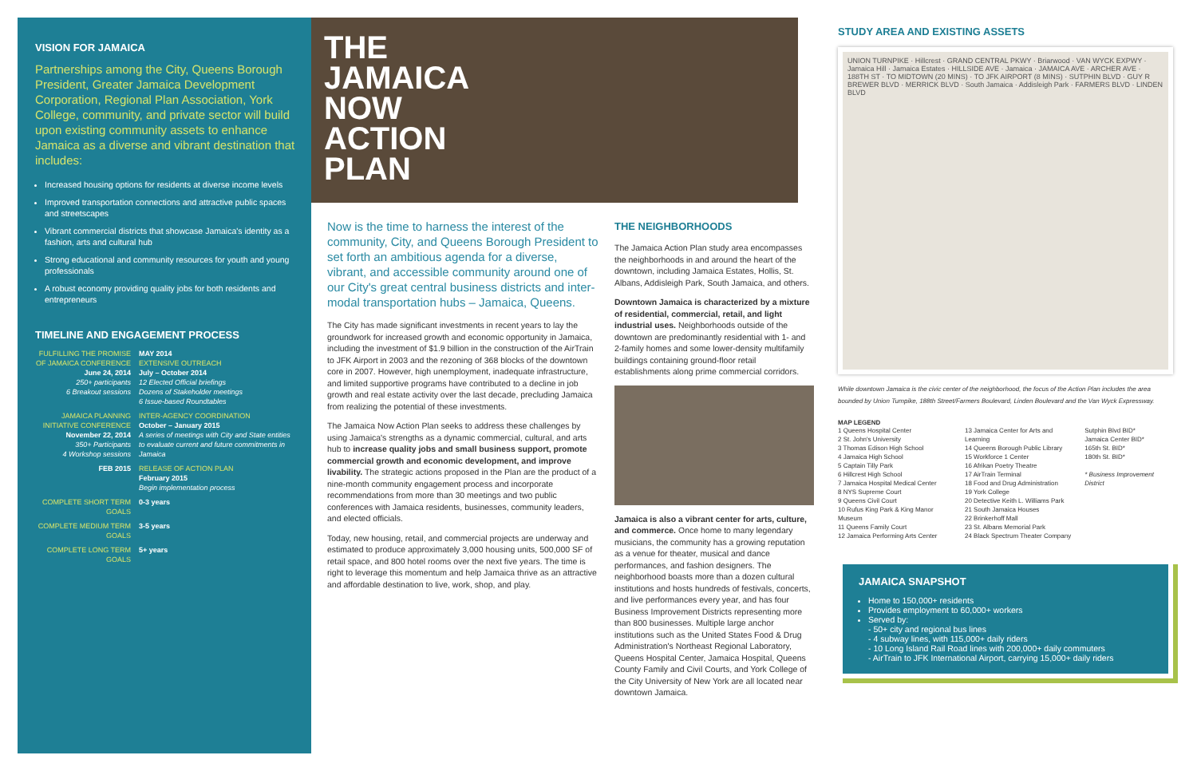VISION FOR JAMAICA
Partnerships among the City, Queens Borough President, Greater Jamaica Development Corporation, Regional Plan Association, York College, community, and private sector will build upon existing community assets to enhance Jamaica as a diverse and vibrant destination that includes:
Increased housing options for residents at diverse income levels
Improved transportation connections and attractive public spaces and streetscapes
Vibrant commercial districts that showcase Jamaica's identity as a fashion, arts and cultural hub
Strong educational and community resources for youth and young professionals
A robust economy providing quality jobs for both residents and entrepreneurs
TIMELINE AND ENGAGEMENT PROCESS
FULFILLING THE PROMISE OF JAMAICA CONFERENCE
June 24, 2014
250+ participants
6 Breakout sessions
MAY 2014
EXTENSIVE OUTREACH
July – October 2014
12 Elected Official briefings
Dozens of Stakeholder meetings
6 Issue-based Roundtables
JAMAICA PLANNING INITIATIVE CONFERENCE
November 22, 2014
350+ Participants
4 Workshop sessions
INTER-AGENCY COORDINATION
October – January 2015
A series of meetings with City and State entities to evaluate current and future commitments in Jamaica
FEB 2015 RELEASE OF ACTION PLAN
February 2015
Begin implementation process
COMPLETE SHORT TERM GOALS
0-3 years
COMPLETE MEDIUM TERM GOALS
3-5 years
COMPLETE LONG TERM GOALS
5+ years
THE
JAMAICA
NOW
ACTION
PLAN
Now is the time to harness the interest of the community, City, and Queens Borough President to set forth an ambitious agenda for a diverse, vibrant, and accessible community around one of our City's great central business districts and inter-modal transportation hubs – Jamaica, Queens.
The City has made significant investments in recent years to lay the groundwork for increased growth and economic opportunity in Jamaica, including the investment of $1.9 billion in the construction of the AirTrain to JFK Airport in 2003 and the rezoning of 368 blocks of the downtown core in 2007. However, high unemployment, inadequate infrastructure, and limited supportive programs have contributed to a decline in job growth and real estate activity over the last decade, precluding Jamaica from realizing the potential of these investments.
The Jamaica Now Action Plan seeks to address these challenges by using Jamaica's strengths as a dynamic commercial, cultural, and arts hub to increase quality jobs and small business support, promote commercial growth and economic development, and improve livability. The strategic actions proposed in the Plan are the product of a nine-month community engagement process and incorporate recommendations from more than 30 meetings and two public conferences with Jamaica residents, businesses, community leaders, and elected officials.
Today, new housing, retail, and commercial projects are underway and estimated to produce approximately 3,000 housing units, 500,000 SF of retail space, and 800 hotel rooms over the next five years. The time is right to leverage this momentum and help Jamaica thrive as an attractive and affordable destination to live, work, shop, and play.
THE NEIGHBORHOODS
The Jamaica Action Plan study area encompasses the neighborhoods in and around the heart of the downtown, including Jamaica Estates, Hollis, St. Albans, Addisleigh Park, South Jamaica, and others.
Downtown Jamaica is characterized by a mixture of residential, commercial, retail, and light industrial uses. Neighborhoods outside of the downtown are predominantly residential with 1- and 2-family homes and some lower-density multifamily buildings containing ground-floor retail establishments along prime commercial corridors.
Jamaica is also a vibrant center for arts, culture, and commerce. Once home to many legendary musicians, the community has a growing reputation as a venue for theater, musical and dance performances, and fashion designers. The neighborhood boasts more than a dozen cultural institutions and hosts hundreds of festivals, concerts, and live performances every year, and has four Business Improvement Districts representing more than 800 businesses. Multiple large anchor institutions such as the United States Food & Drug Administration's Northeast Regional Laboratory, Queens Hospital Center, Jamaica Hospital, Queens County Family and Civil Courts, and York College of the City University of New York are all located near downtown Jamaica.
STUDY AREA AND EXISTING ASSETS
UNION TURNPIKE · Hillcrest · GRAND CENTRAL PKWY · Briarwood · VAN WYCK EXPWY · Jamaica Hill · Jamaica Estates · HILLSIDE AVE · Jamaica · JAMAICA AVE · ARCHER AVE · 188TH ST · TO MIDTOWN (20 MINS) · TO JFK AIRPORT (8 MINS) · SUTPHIN BLVD · GUY R BREWER BLVD · MERRICK BLVD · South Jamaica · Addisleigh Park · FARMERS BLVD · LINDEN BLVD
While downtown Jamaica is the civic center of the neighborhood, the focus of the Action Plan includes the area bounded by Union Turnpike, 188th Street/Farmers Boulevard, Linden Boulevard and the Van Wyck Expressway.
MAP LEGEND
1 Queens Hospital Center
2 St. John's University
3 Thomas Edison High School
4 Jamaica High School
5 Captain Tilly Park
6 Hillcrest High School
7 Jamaica Hospital Medical Center
8 NYS Supreme Court
9 Queens Civil Court
10 Rufus King Park & King Manor Museum
11 Queens Family Court
12 Jamaica Performing Arts Center
13 Jamaica Center for Arts and Learning
14 Queens Borough Public Library
15 Workforce 1 Center
16 Afrikan Poetry Theatre
17 AirTrain Terminal
18 Food and Drug Administration
19 York College
20 Detective Keith L. Williams Park
21 South Jamaica Houses
22 Brinkerhoff Mall
23 St. Albans Memorial Park
24 Black Spectrum Theater Company
Sutphin Blvd BID*
Jamaica Center BID*
165th St. BID*
180th St. BID*
* Business Improvement District
JAMAICA SNAPSHOT
Home to 150,000+ residents
Provides employment to 60,000+ workers
Served by:
- 50+ city and regional bus lines
- 4 subway lines, with 115,000+ daily riders
- 10 Long Island Rail Road lines with 200,000+ daily commuters
- AirTrain to JFK International Airport, carrying 15,000+ daily riders